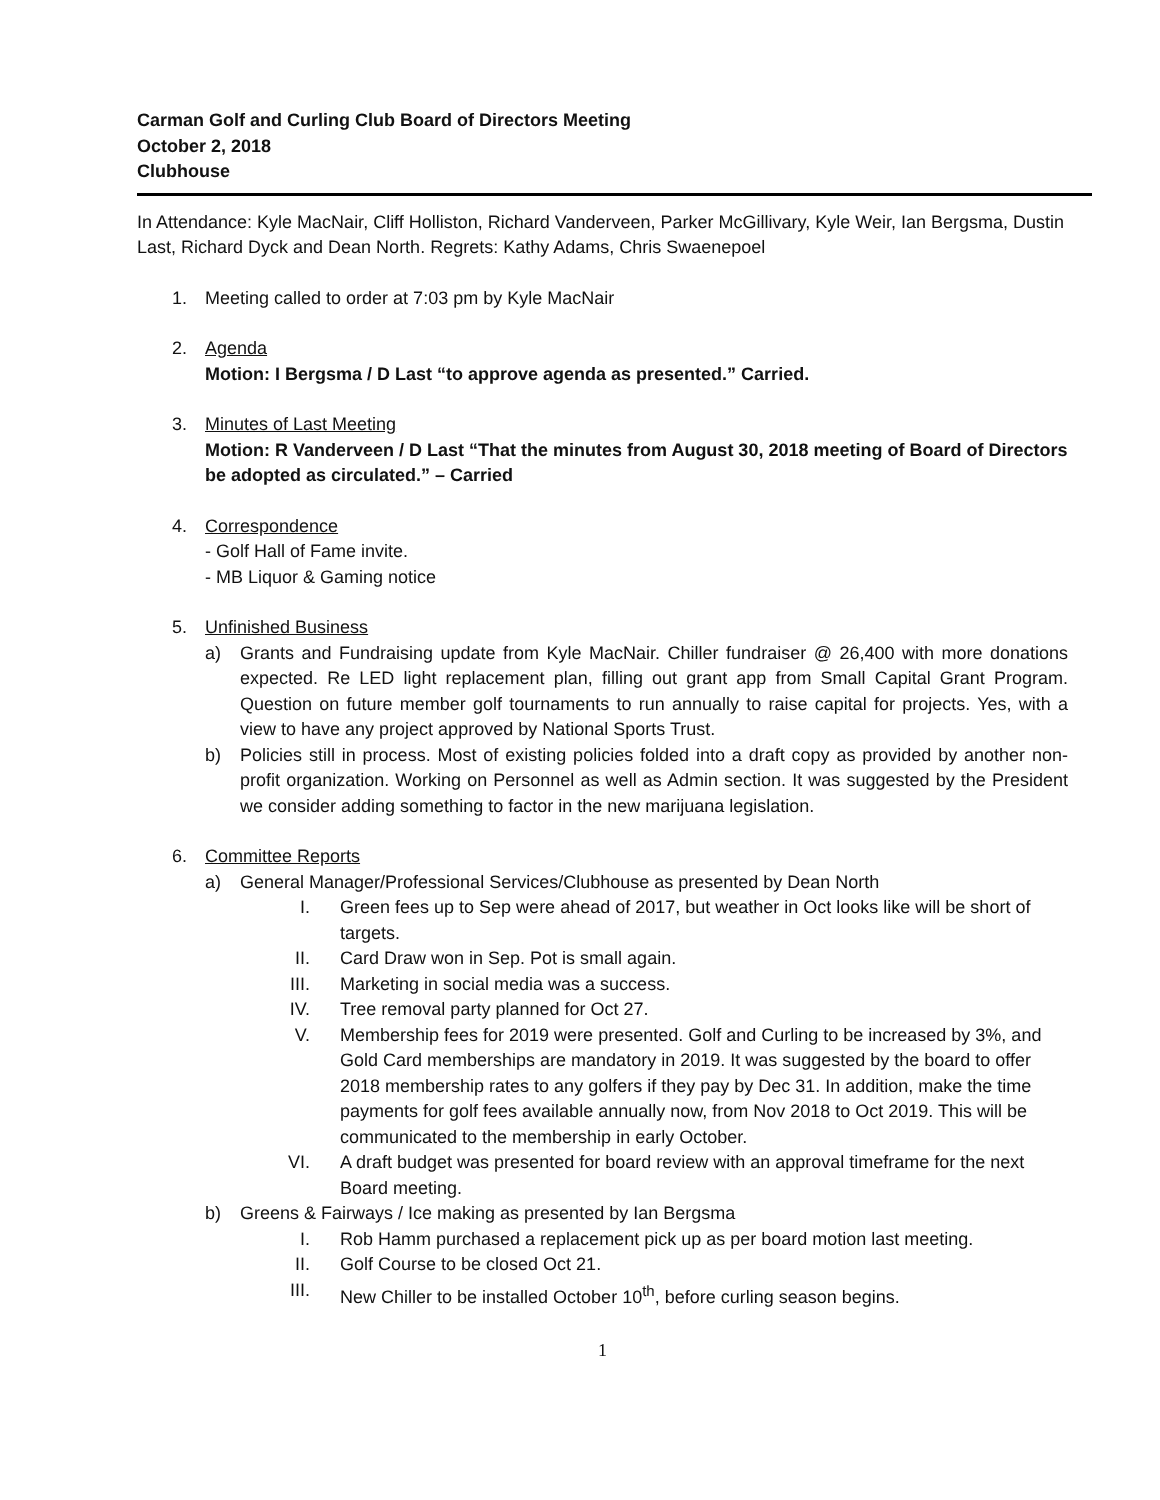Carman Golf and Curling Club Board of Directors Meeting
October 2, 2018
Clubhouse
In Attendance: Kyle MacNair, Cliff Holliston, Richard Vanderveen, Parker McGillivary, Kyle Weir, Ian Bergsma, Dustin Last, Richard Dyck and Dean North. Regrets: Kathy Adams, Chris Swaenepoel
1. Meeting called to order at 7:03 pm by Kyle MacNair
2. Agenda
Motion: I Bergsma / D Last “to approve agenda as presented.” Carried.
3. Minutes of Last Meeting
Motion: R Vanderveen / D Last “That the minutes from August 30, 2018 meeting of Board of Directors be adopted as circulated.” – Carried
4. Correspondence
- Golf Hall of Fame invite.
- MB Liquor & Gaming notice
5. Unfinished Business
a) Grants and Fundraising update from Kyle MacNair. Chiller fundraiser @ 26,400 with more donations expected. Re LED light replacement plan, filling out grant app from Small Capital Grant Program. Question on future member golf tournaments to run annually to raise capital for projects. Yes, with a view to have any project approved by National Sports Trust.
b) Policies still in process. Most of existing policies folded into a draft copy as provided by another non-profit organization. Working on Personnel as well as Admin section. It was suggested by the President we consider adding something to factor in the new marijuana legislation.
6. Committee Reports
a) General Manager/Professional Services/Clubhouse as presented by Dean North
I. Green fees up to Sep were ahead of 2017, but weather in Oct looks like will be short of targets.
II. Card Draw won in Sep. Pot is small again.
III. Marketing in social media was a success.
IV. Tree removal party planned for Oct 27.
V. Membership fees for 2019 were presented. Golf and Curling to be increased by 3%, and Gold Card memberships are mandatory in 2019. It was suggested by the board to offer 2018 membership rates to any golfers if they pay by Dec 31. In addition, make the time payments for golf fees available annually now, from Nov 2018 to Oct 2019. This will be communicated to the membership in early October.
VI. A draft budget was presented for board review with an approval timeframe for the next Board meeting.
b) Greens & Fairways / Ice making as presented by Ian Bergsma
I. Rob Hamm purchased a replacement pick up as per board motion last meeting.
II. Golf Course to be closed Oct 21.
III. New Chiller to be installed October 10<sup>th</sup>, before curling season begins.
1